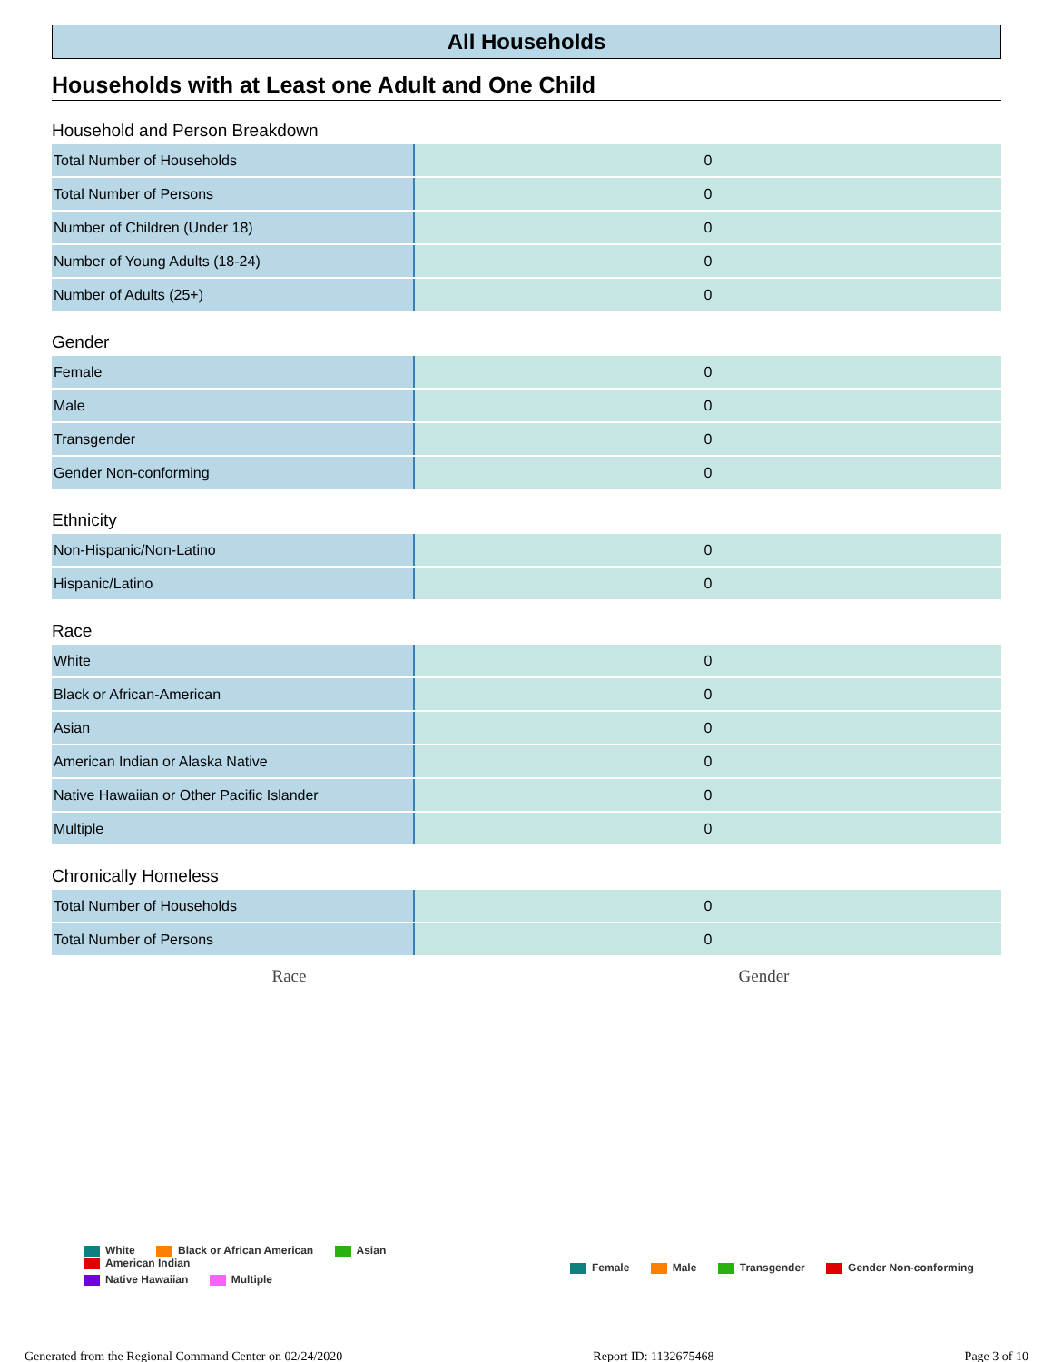All Households
Households with at Least one Adult and One Child
Household and Person Breakdown
| Total Number of Households | 0 |
| Total Number of Persons | 0 |
| Number of Children (Under 18) | 0 |
| Number of Young Adults (18-24) | 0 |
| Number of Adults (25+) | 0 |
Gender
| Female | 0 |
| Male | 0 |
| Transgender | 0 |
| Gender Non-conforming | 0 |
Ethnicity
| Non-Hispanic/Non-Latino | 0 |
| Hispanic/Latino | 0 |
Race
| White | 0 |
| Black or African-American | 0 |
| Asian | 0 |
| American Indian or Alaska Native | 0 |
| Native Hawaiian or Other Pacific Islander | 0 |
| Multiple | 0 |
Chronically Homeless
| Total Number of Households | 0 |
| Total Number of Persons | 0 |
Race Gender
White Black or African American Asian American Indian
Native Hawaiian Multiple
Female Male Transgender Gender Non-conforming
Generated from the Regional Command Center on 02/24/2020 Report ID: 1132675468 Page 3 of 10